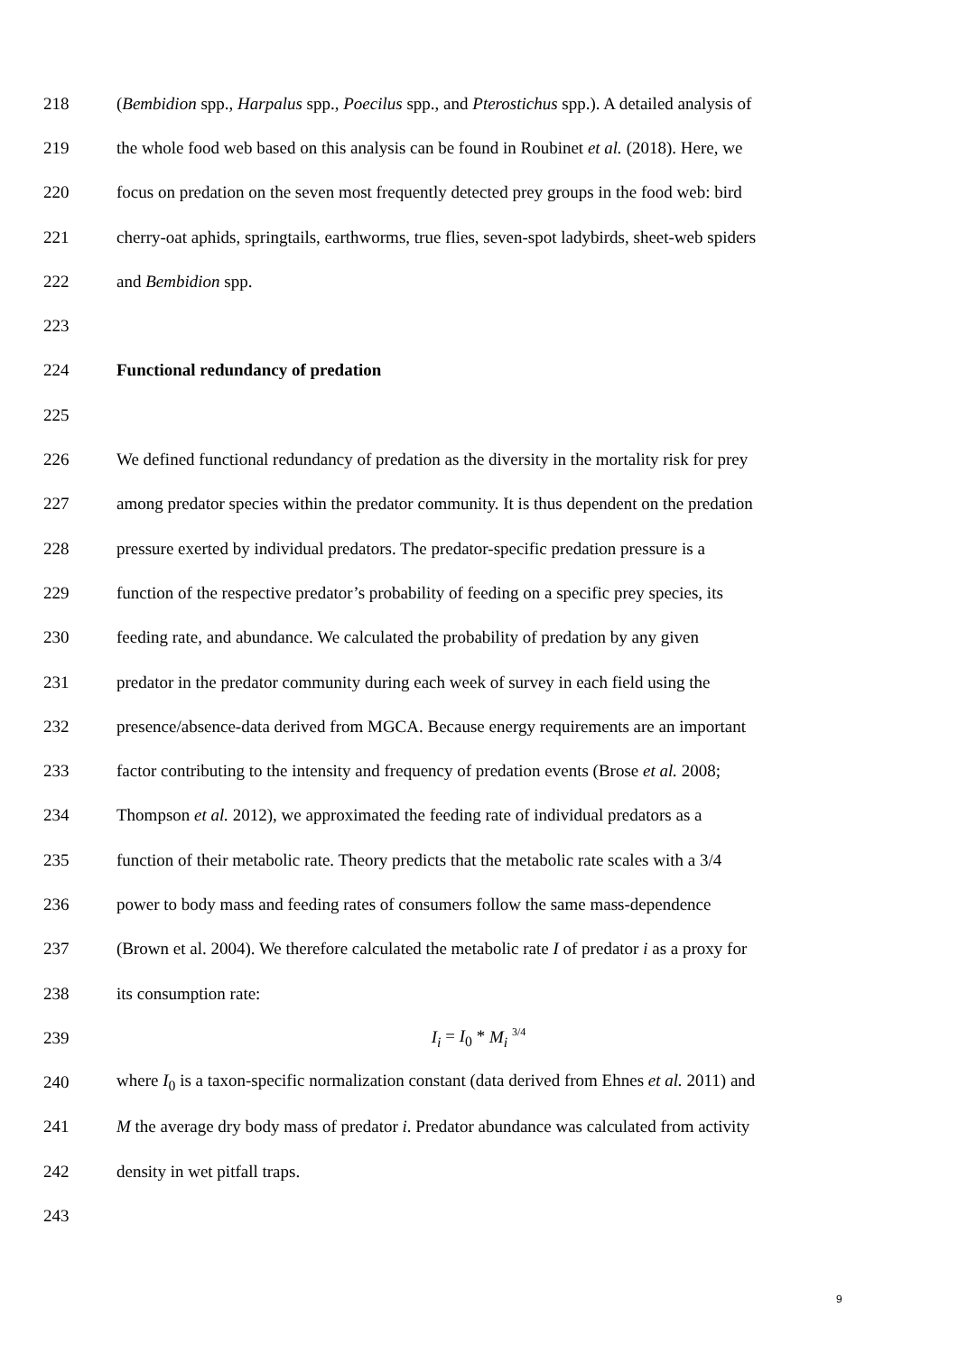218 (Bembidion spp., Harpalus spp., Poecilus spp., and Pterostichus spp.). A detailed analysis of
219 the whole food web based on this analysis can be found in Roubinet et al. (2018). Here, we
220 focus on predation on the seven most frequently detected prey groups in the food web: bird
221 cherry-oat aphids, springtails, earthworms, true flies, seven-spot ladybirds, sheet-web spiders
222 and Bembidion spp.
223
224 Functional redundancy of predation
225
226 We defined functional redundancy of predation as the diversity in the mortality risk for prey
227 among predator species within the predator community. It is thus dependent on the predation
228 pressure exerted by individual predators. The predator-specific predation pressure is a
229 function of the respective predator’s probability of feeding on a specific prey species, its
230 feeding rate, and abundance. We calculated the probability of predation by any given
231 predator in the predator community during each week of survey in each field using the
232 presence/absence-data derived from MGCA. Because energy requirements are an important
233 factor contributing to the intensity and frequency of predation events (Brose et al. 2008;
234 Thompson et al. 2012), we approximated the feeding rate of individual predators as a
235 function of their metabolic rate. Theory predicts that the metabolic rate scales with a 3/4
236 power to body mass and feeding rates of consumers follow the same mass-dependence
237 (Brown et al. 2004). We therefore calculated the metabolic rate I of predator i as a proxy for
238 its consumption rate:
239 I<sub>i</sub> = I<sub>0</sub> * M<sub>i</sub> <sup>3/4</sup>
240 where I<sub>0</sub> is a taxon-specific normalization constant (data derived from Ehnes et al. 2011) and
241 M the average dry body mass of predator i. Predator abundance was calculated from activity
242 density in wet pitfall traps.
243
9